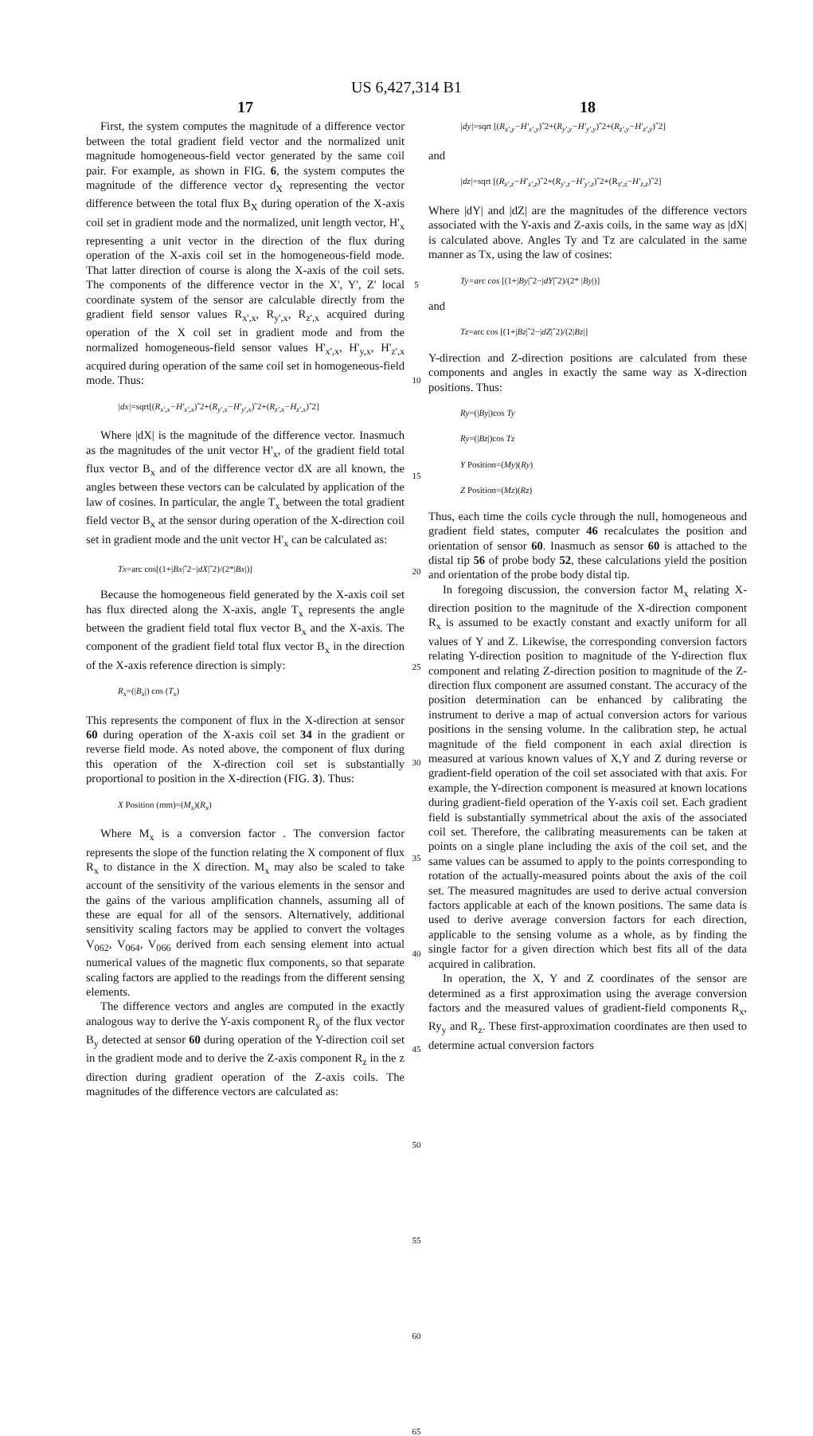US 6,427,314 B1
17
First, the system computes the magnitude of a difference vector between the total gradient field vector and the normalized unit magnitude homogeneous-field vector generated by the same coil pair. For example, as shown in FIG. 6, the system computes the magnitude of the difference vector d<sub>X</sub> representing the vector difference between the total flux B<sub>X</sub> during operation of the X-axis coil set in gradient mode and the normalized, unit length vector, H'<sub>x</sub> representing a unit vector in the direction of the flux during operation of the X-axis coil set in the homogeneous-field mode. That latter direction of course is along the X-axis of the coil sets. The components of the difference vector in the X', Y', Z' local coordinate system of the sensor are calculable directly from the gradient field sensor values R<sub>x',x</sub>, R<sub>y',x</sub>, R<sub>z',x</sub> acquired during operation of the X coil set in gradient mode and from the normalized homogeneous-field sensor values H'<sub>x',x</sub>, H'<sub>y,x</sub>, H'<sub>z',x</sub> acquired during operation of the same coil set in homogeneous-field mode. Thus:
|dx|=sqrt[(R<sub>x',x</sub>−H'<sub>x',x</sub>)ˆ2+(R<sub>y',x</sub>−H'<sub>y',x</sub>)ˆ2+(R<sub>z',x</sub>−H<sub>z',x</sub>)ˆ2]
Where |dX| is the magnitude of the difference vector. Inasmuch as the magnitudes of the unit vector H'<sub>x</sub>, of the gradient field total flux vector B<sub>x</sub> and of the difference vector dX are all known, the angles between these vectors can be calculated by application of the law of cosines. In particular, the angle T<sub>x</sub> between the total gradient field vector B<sub>x</sub> at the sensor during operation of the X-direction coil set in gradient mode and the unit vector H'<sub>x</sub> can be calculated as:
Tx=arc cos[(1+|Bx|ˆ2−|dX|ˆ2)/(2*|Bx|)]
Because the homogeneous field generated by the X-axis coil set has flux directed along the X-axis, angle T<sub>x</sub> represents the angle between the gradient field total flux vector B<sub>x</sub> and the X-axis. The component of the gradient field total flux vector B<sub>x</sub> in the direction of the X-axis reference direction is simply:
R<sub>x</sub>=(|B<sub>x</sub>|) cos (T<sub>x</sub>)
This represents the component of flux in the X-direction at sensor 60 during operation of the X-axis coil set 34 in the gradient or reverse field mode. As noted above, the component of flux during this operation of the X-direction coil set is substantially proportional to position in the X-direction (FIG. 3). Thus:
X Position (mm)=(M<sub>x</sub>)(R<sub>x</sub>)
Where M<sub>x</sub> is a conversion factor . The conversion factor represents the slope of the function relating the X component of flux R<sub>x</sub> to distance in the X direction. M<sub>x</sub> may also be scaled to take account of the sensitivity of the various elements in the sensor and the gains of the various amplification channels, assuming all of these are equal for all of the sensors. Alternatively, additional sensitivity scaling factors may be applied to convert the voltages V<sub>062</sub>, V<sub>064</sub>, V<sub>066</sub> derived from each sensing element into actual numerical values of the magnetic flux components, so that separate scaling factors are applied to the readings from the different sensing elements.
The difference vectors and angles are computed in the exactly analogous way to derive the Y-axis component R<sub>y</sub> of the flux vector B<sub>y</sub> detected at sensor 60 during operation of the Y-direction coil set in the gradient mode and to derive the Z-axis component R<sub>z</sub> in the z direction during gradient operation of the Z-axis coils. The magnitudes of the difference vectors are calculated as:
5
10
15
20
25
30
35
40
45
50
55
60
65
18
|dy|=sqrt [(R<sub>x',y</sub>−H'<sub>x',y</sub>)ˆ2+(R<sub>y',y</sub>−H'<sub>y',y</sub>)ˆ2+(R<sub>z',y</sub>−H'<sub>z',y</sub>)ˆ2]
and
|dz|=sqrt [(R<sub>x',z</sub>−H'<sub>x',z</sub>)ˆ2+(R<sub>y',z</sub>−H'<sub>y',z</sub>)ˆ2+(R<sub>z',z</sub>−H'<sub>z,z</sub>)ˆ2]
Where |dY| and |dZ| are the magnitudes of the difference vectors associated with the Y-axis and Z-axis coils, in the same way as |dX| is calculated above. Angles Ty and Tz are calculated in the same manner as Tx, using the law of cosines:
Ty=arc cos [(1+|By|ˆ2−|dY|ˆ2)/(2* |By|)]
and
Tz=arc cos [(1+|Bz|ˆ2−|dZ|ˆ2)/(2|Bz|]
Y-direction and Z-direction positions are calculated from these components and angles in exactly the same way as X-direction positions. Thus:
Ry=(|By|)cos Ty
Ry=(|Bz|)cos Tz
Y Position=(My)(Ry)
Z Position=(Mz)(Rz)
Thus, each time the coils cycle through the null, homogeneous and gradient field states, computer 46 recalculates the position and orientation of sensor 60. Inasmuch as sensor 60 is attached to the distal tip 56 of probe body 52, these calculations yield the position and orientation of the probe body distal tip.
In foregoing discussion, the conversion factor M<sub>x</sub> relating X-direction position to the magnitude of the X-direction component R<sub>x</sub> is assumed to be exactly constant and exactly uniform for all values of Y and Z. Likewise, the corresponding conversion factors relating Y-direction position to magnitude of the Y-direction flux component and relating Z-direction position to magnitude of the Z-direction flux component are assumed constant. The accuracy of the position determination can be enhanced by calibrating the instrument to derive a map of actual conversion actors for various positions in the sensing volume. In the calibration step, he actual magnitude of the field component in each axial direction is measured at various known values of X,Y and Z during reverse or gradient-field operation of the coil set associated with that axis. For example, the Y-direction component is measured at known locations during gradient-field operation of the Y-axis coil set. Each gradient field is substantially symmetrical about the axis of the associated coil set. Therefore, the calibrating measurements can be taken at points on a single plane including the axis of the coil set, and the same values can be assumed to apply to the points corresponding to rotation of the actually-measured points about the axis of the coil set. The measured magnitudes are used to derive actual conversion factors applicable at each of the known positions. The same data is used to derive average conversion factors for each direction, applicable to the sensing volume as a whole, as by finding the single factor for a given direction which best fits all of the data acquired in calibration.
In operation, the X, Y and Z coordinates of the sensor are determined as a first approximation using the average conversion factors and the measured values of gradient-field components R<sub>x</sub>, Ry<sub>y</sub> and R<sub>z</sub>. These first-approximation coordinates are then used to determine actual conversion factors